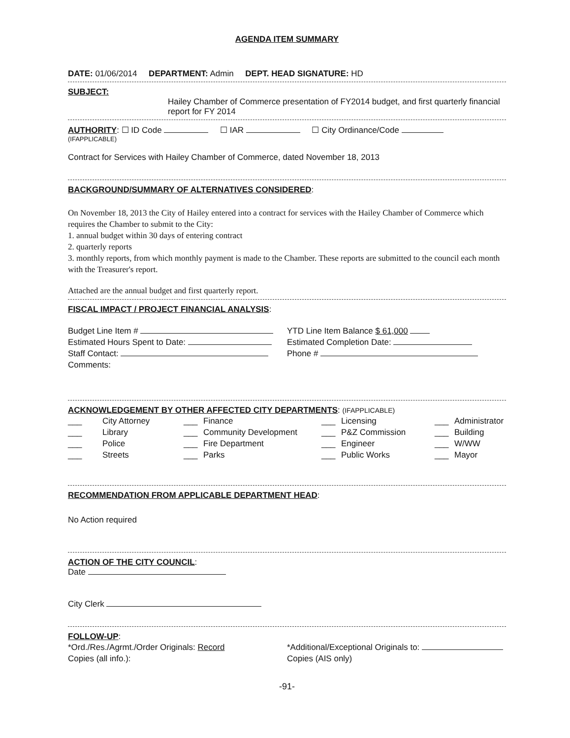AGENDA ITEM SUMMARY
DATE: 01/06/2014 DEPARTMENT: Admin DEPT. HEAD SIGNATURE: HD
SUBJECT:
Hailey Chamber of Commerce presentation of FY2014 budget, and first quarterly financial report for FY 2014
AUTHORITY: ☐ ID Code ☐ IAR ☐ City Ordinance/Code
(IFAPPLICABLE)
Contract for Services with Hailey Chamber of Commerce, dated November 18, 2013
BACKGROUND/SUMMARY OF ALTERNATIVES CONSIDERED:
On November 18, 2013 the City of Hailey entered into a contract for services with the Hailey Chamber of Commerce which requires the Chamber to submit to the City:
1. annual budget within 30 days of entering contract
2. quarterly reports
3. monthly reports, from which monthly payment is made to the Chamber. These reports are submitted to the council each month with the Treasurer's report.
Attached are the annual budget and first quarterly report.
FISCAL IMPACT / PROJECT FINANCIAL ANALYSIS:
Budget Line Item #
Estimated Hours Spent to Date:
Staff Contact:
Comments:
YTD Line Item Balance $ 61,000
Estimated Completion Date:
Phone #
ACKNOWLEDGEMENT BY OTHER AFFECTED CITY DEPARTMENTS: (IFAPPLICABLE)
___ City Attorney ___ Finance ___ Licensing ___ Administrator ___ Library ___ Community Development ___ P&Z Commission ___ Building ___ Police ___ Fire Department ___ Engineer ___ W/WW ___ Streets ___ Parks ___ Public Works ___ Mayor
RECOMMENDATION FROM APPLICABLE DEPARTMENT HEAD:
No Action required
ACTION OF THE CITY COUNCIL:
Date
City Clerk
FOLLOW-UP:
*Ord./Res./Agrmt./Order Originals: Record
Copies (all info.):
*Additional/Exceptional Originals to:
Copies (AIS only)
-91-